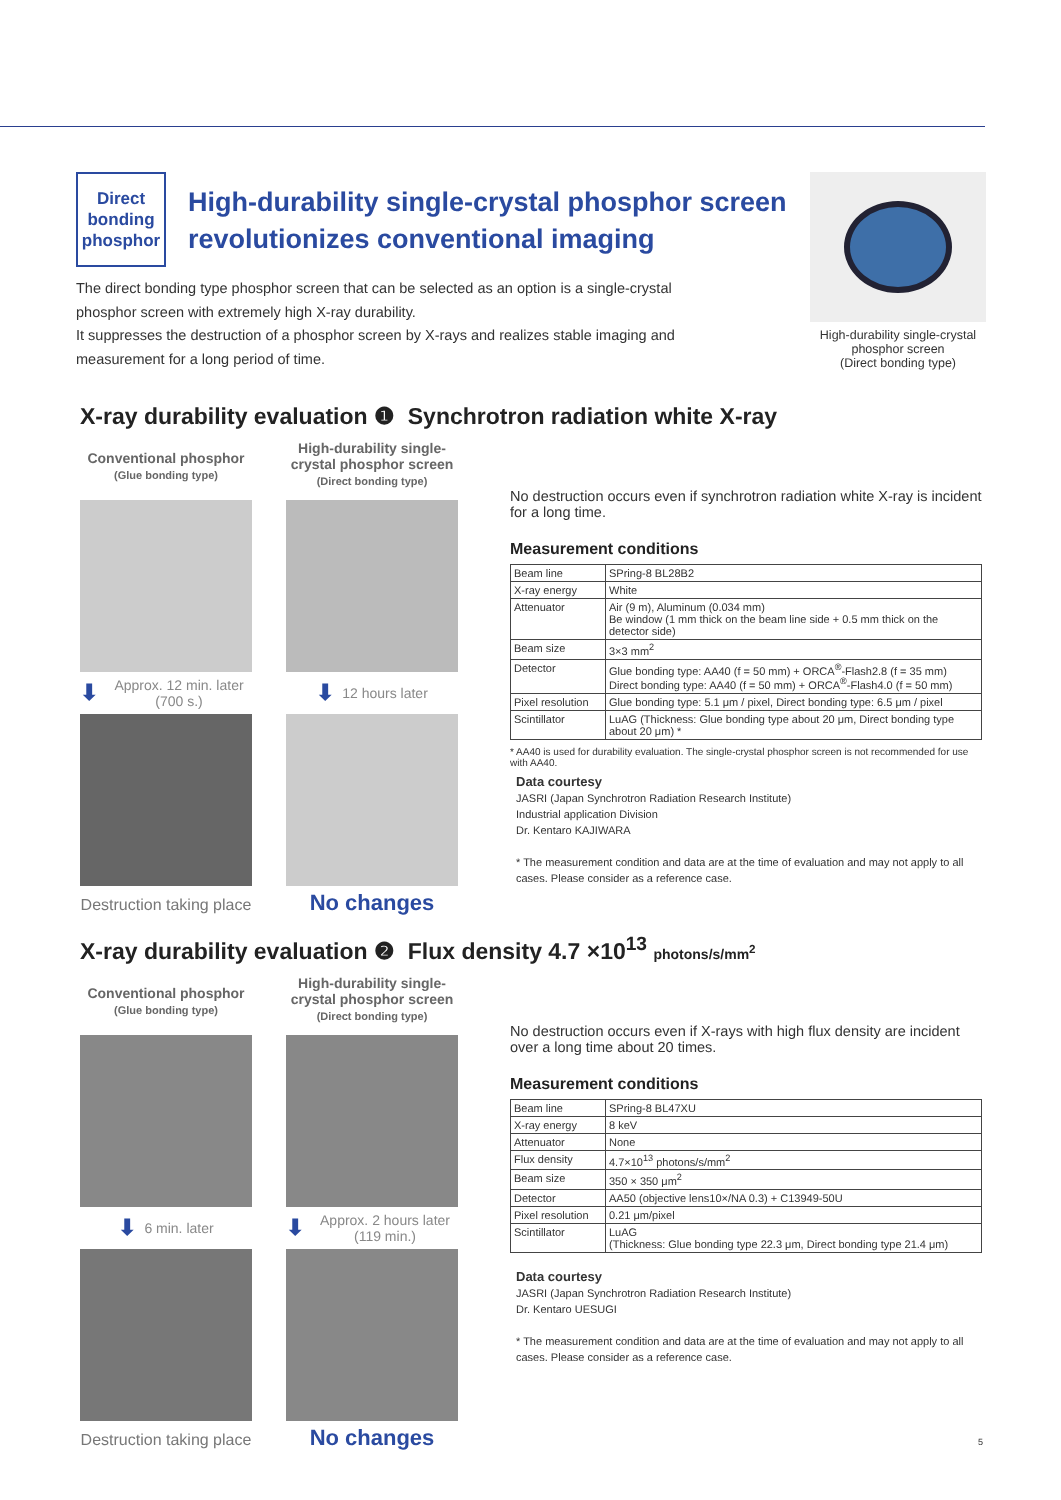High-durability single-crystal phosphor screen
(Direct bonding type)
Direct
bonding
phosphor
High-durability single-crystal phosphor screen revolutionizes conventional imaging
The direct bonding type phosphor screen that can be selected as an option is a single-crystal phosphor screen with extremely high X-ray durability.
It suppresses the destruction of a phosphor screen by X-rays and realizes stable imaging and measurement for a long period of time.
X-ray durability evaluation ❶ Synchrotron radiation white X-ray
Conventional phosphor
(Glue bonding type)
High-durability single-crystal phosphor screen
(Direct bonding type)
⬇ Approx. 12 min. later (700 s.)
⬇ 12 hours later
Destruction taking place
No changes
No destruction occurs even if synchrotron radiation white X-ray is incident for a long time.
Measurement conditions
| Beam line | SPring-8 BL28B2 |
| X-ray energy | White |
| Attenuator | Air (9 m), Aluminum (0.034 mm) Be window (1 mm thick on the beam line side + 0.5 mm thick on the detector side) |
| Beam size | 3×3 mm<sup>2</sup> |
| Detector | Glue bonding type: AA40 (f = 50 mm) + ORCA<sup>®</sup>-Flash2.8 (f = 35 mm) Direct bonding type: AA40 (f = 50 mm) + ORCA<sup>®</sup>-Flash4.0 (f = 50 mm) |
| Pixel resolution | Glue bonding type: 5.1 μm / pixel, Direct bonding type: 6.5 μm / pixel |
| Scintillator | LuAG (Thickness: Glue bonding type about 20 μm, Direct bonding type about 20 μm) * |
* AA40 is used for durability evaluation. The single-crystal phosphor screen is not recommended for use with AA40.
Data courtesy
JASRI (Japan Synchrotron Radiation Research Institute)
Industrial application Division
Dr. Kentaro KAJIWARA
* The measurement condition and data are at the time of evaluation and may not apply to all cases. Please consider as a reference case.
X-ray durability evaluation ❷ Flux density 4.7 ×10<sup>13</sup> photons/s/mm<sup>2</sup>
Conventional phosphor
(Glue bonding type)
High-durability single-crystal phosphor screen
(Direct bonding type)
⬇ 6 min. later
⬇ Approx. 2 hours later (119 min.)
Destruction taking place
No changes
No destruction occurs even if X-rays with high flux density are incident over a long time about 20 times.
Measurement conditions
| Beam line | SPring-8 BL47XU |
| X-ray energy | 8 keV |
| Attenuator | None |
| Flux density | 4.7×10<sup>13</sup> photons/s/mm<sup>2</sup> |
| Beam size | 350 × 350 μm<sup>2</sup> |
| Detector | AA50 (objective lens10×/NA 0.3) + C13949-50U |
| Pixel resolution | 0.21 μm/pixel |
| Scintillator | LuAG (Thickness: Glue bonding type 22.3 μm, Direct bonding type 21.4 μm) |
Data courtesy
JASRI (Japan Synchrotron Radiation Research Institute)
Dr. Kentaro UESUGI
* The measurement condition and data are at the time of evaluation and may not apply to all cases. Please consider as a reference case.
5